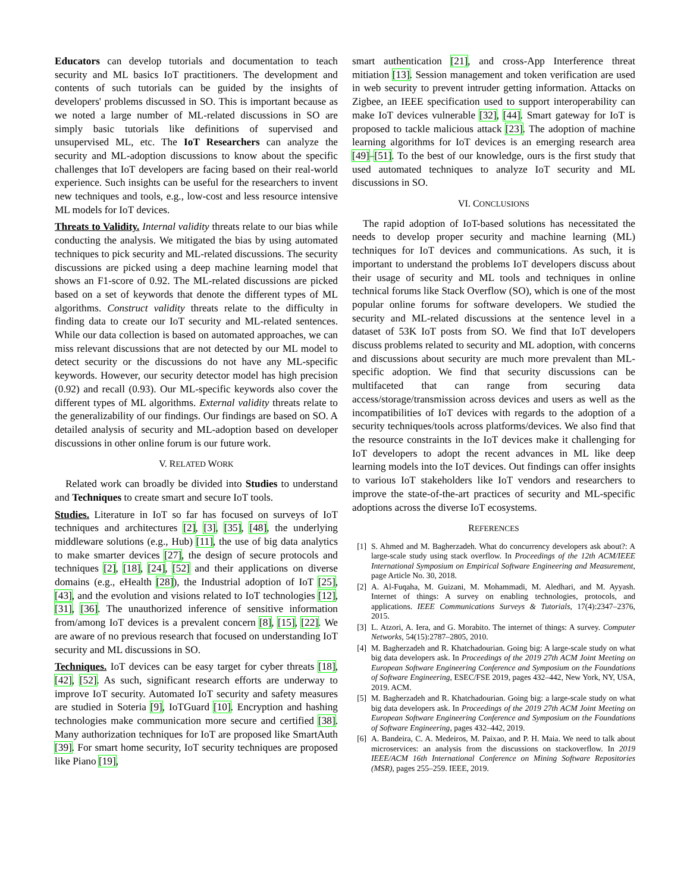Educators can develop tutorials and documentation to teach security and ML basics IoT practitioners. The development and contents of such tutorials can be guided by the insights of developers' problems discussed in SO. This is important because as we noted a large number of ML-related discussions in SO are simply basic tutorials like definitions of supervised and unsupervised ML, etc. The IoT Researchers can analyze the security and ML-adoption discussions to know about the specific challenges that IoT developers are facing based on their real-world experience. Such insights can be useful for the researchers to invent new techniques and tools, e.g., low-cost and less resource intensive ML models for IoT devices.
Threats to Validity. Internal validity threats relate to our bias while conducting the analysis. We mitigated the bias by using automated techniques to pick security and ML-related discussions. The security discussions are picked using a deep machine learning model that shows an F1-score of 0.92. The ML-related discussions are picked based on a set of keywords that denote the different types of ML algorithms. Construct validity threats relate to the difficulty in finding data to create our IoT security and ML-related sentences. While our data collection is based on automated approaches, we can miss relevant discussions that are not detected by our ML model to detect security or the discussions do not have any ML-specific keywords. However, our security detector model has high precision (0.92) and recall (0.93). Our ML-specific keywords also cover the different types of ML algorithms. External validity threats relate to the generalizability of our findings. Our findings are based on SO. A detailed analysis of security and ML-adoption based on developer discussions in other online forum is our future work.
V. RELATED WORK
Related work can broadly be divided into Studies to understand and Techniques to create smart and secure IoT tools.
Studies. Literature in IoT so far has focused on surveys of IoT techniques and architectures [2], [3], [35], [48], the underlying middleware solutions (e.g., Hub) [11], the use of big data analytics to make smarter devices [27], the design of secure protocols and techniques [2], [18], [24], [52] and their applications on diverse domains (e.g., eHealth [28]), the Industrial adoption of IoT [25], [43], and the evolution and visions related to IoT technologies [12], [31], [36]. The unauthorized inference of sensitive information from/among IoT devices is a prevalent concern [8], [15], [22]. We are aware of no previous research that focused on understanding IoT security and ML discussions in SO.
Techniques. IoT devices can be easy target for cyber threats [18], [42], [52]. As such, significant research efforts are underway to improve IoT security. Automated IoT security and safety measures are studied in Soteria [9], IoTGuard [10]. Encryption and hashing technologies make communication more secure and certified [38]. Many authorization techniques for IoT are proposed like SmartAuth [39]. For smart home security, IoT security techniques are proposed like Piano [19],
smart authentication [21], and cross-App Interference threat mitiation [13]. Session management and token verification are used in web security to prevent intruder getting information. Attacks on Zigbee, an IEEE specification used to support interoperability can make IoT devices vulnerable [32], [44]. Smart gateway for IoT is proposed to tackle malicious attack [23]. The adoption of machine learning algorithms for IoT devices is an emerging research area [49]–[51]. To the best of our knowledge, ours is the first study that used automated techniques to analyze IoT security and ML discussions in SO.
VI. CONCLUSIONS
The rapid adoption of IoT-based solutions has necessitated the needs to develop proper security and machine learning (ML) techniques for IoT devices and communications. As such, it is important to understand the problems IoT developers discuss about their usage of security and ML tools and techniques in online technical forums like Stack Overflow (SO), which is one of the most popular online forums for software developers. We studied the security and ML-related discussions at the sentence level in a dataset of 53K IoT posts from SO. We find that IoT developers discuss problems related to security and ML adoption, with concerns and discussions about security are much more prevalent than ML-specific adoption. We find that security discussions can be multifaceted that can range from securing data access/storage/transmission across devices and users as well as the incompatibilities of IoT devices with regards to the adoption of a security techniques/tools across platforms/devices. We also find that the resource constraints in the IoT devices make it challenging for IoT developers to adopt the recent advances in ML like deep learning models into the IoT devices. Out findings can offer insights to various IoT stakeholders like IoT vendors and researchers to improve the state-of-the-art practices of security and ML-specific adoptions across the diverse IoT ecosystems.
REFERENCES
[1] S. Ahmed and M. Bagherzadeh. What do concurrency developers ask about?: A large-scale study using stack overflow. In Proceedings of the 12th ACM/IEEE International Symposium on Empirical Software Engineering and Measurement, page Article No. 30, 2018.
[2] A. Al-Fuqaha, M. Guizani, M. Mohammadi, M. Aledhari, and M. Ayyash. Internet of things: A survey on enabling technologies, protocols, and applications. IEEE Communications Surveys & Tutorials, 17(4):2347–2376, 2015.
[3] L. Atzori, A. Iera, and G. Morabito. The internet of things: A survey. Computer Networks, 54(15):2787–2805, 2010.
[4] M. Bagherzadeh and R. Khatchadourian. Going big: A large-scale study on what big data developers ask. In Proceedings of the 2019 27th ACM Joint Meeting on European Software Engineering Conference and Symposium on the Foundations of Software Engineering, ESEC/FSE 2019, pages 432–442, New York, NY, USA, 2019. ACM.
[5] M. Bagherzadeh and R. Khatchadourian. Going big: a large-scale study on what big data developers ask. In Proceedings of the 2019 27th ACM Joint Meeting on European Software Engineering Conference and Symposium on the Foundations of Software Engineering, pages 432–442, 2019.
[6] A. Bandeira, C. A. Medeiros, M. Paixao, and P. H. Maia. We need to talk about microservices: an analysis from the discussions on stackoverflow. In 2019 IEEE/ACM 16th International Conference on Mining Software Repositories (MSR), pages 255–259. IEEE, 2019.